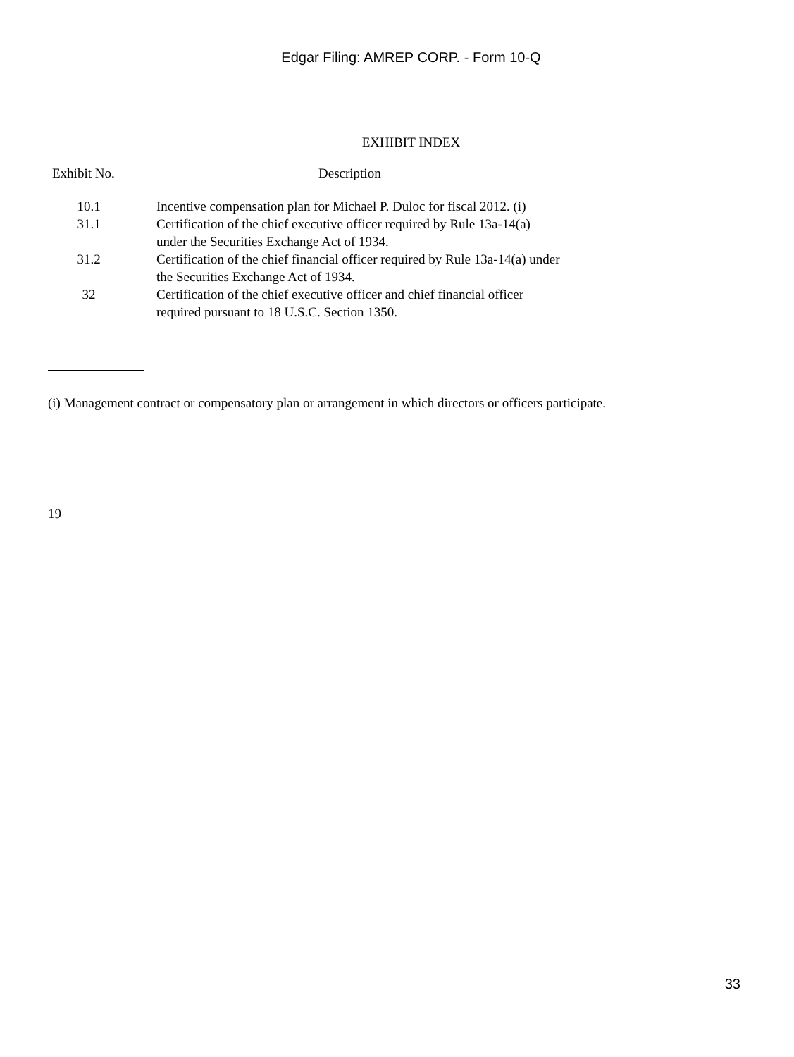Edgar Filing: AMREP CORP. - Form 10-Q
EXHIBIT INDEX
| Exhibit No. | Description |
| --- | --- |
| 10.1 | Incentive compensation plan for Michael P. Duloc for fiscal 2012. (i) |
| 31.1 | Certification of the chief executive officer required by Rule 13a-14(a) under the Securities Exchange Act of 1934. |
| 31.2 | Certification of the chief financial officer required by Rule 13a-14(a) under the Securities Exchange Act of 1934. |
| 32 | Certification of the chief executive officer and chief financial officer required pursuant to 18 U.S.C. Section 1350. |
(i) Management contract or compensatory plan or arrangement in which directors or officers participate.
19
33